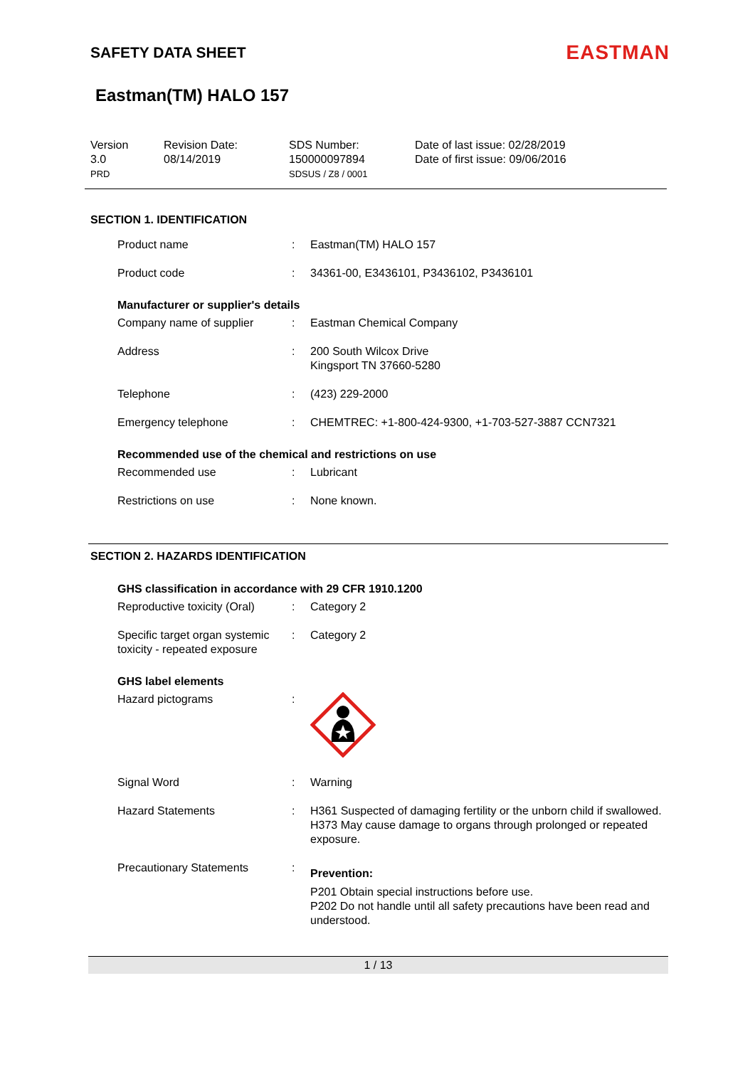SAFETY DATA SHEET
EASTMAN
Eastman(TM) HALO 157
Version
3.0
PRD
Revision Date:
08/14/2019
SDS Number:
150000097894
SDSUS / Z8 / 0001
Date of last issue: 02/28/2019
Date of first issue: 09/06/2016
SECTION 1. IDENTIFICATION
| Product name | : | Eastman(TM) HALO 157 |
| Product code | : | 34361-00, E3436101, P3436102, P3436101 |
Manufacturer or supplier's details
| Company name of supplier | : | Eastman Chemical Company |
| Address | : | 200 South Wilcox Drive Kingsport TN 37660-5280 |
| Telephone | : | (423) 229-2000 |
| Emergency telephone | : | CHEMTREC: +1-800-424-9300, +1-703-527-3887 CCN7321 |
Recommended use of the chemical and restrictions on use
| Recommended use | : | Lubricant |
| Restrictions on use | : | None known. |
SECTION 2. HAZARDS IDENTIFICATION
GHS classification in accordance with 29 CFR 1910.1200
| Reproductive toxicity (Oral) | : | Category 2 |
| Specific target organ systemic toxicity - repeated exposure | : | Category 2 |
GHS label elements
| Hazard pictograms | : | |
| Signal Word | : | Warning |
| Hazard Statements | : | H361 Suspected of damaging fertility or the unborn child if swallowed. H373 May cause damage to organs through prolonged or repeated exposure. |
| Precautionary Statements | : | Prevention: P201 Obtain special instructions before use. P202 Do not handle until all safety precautions have been read and understood. |
1 / 13